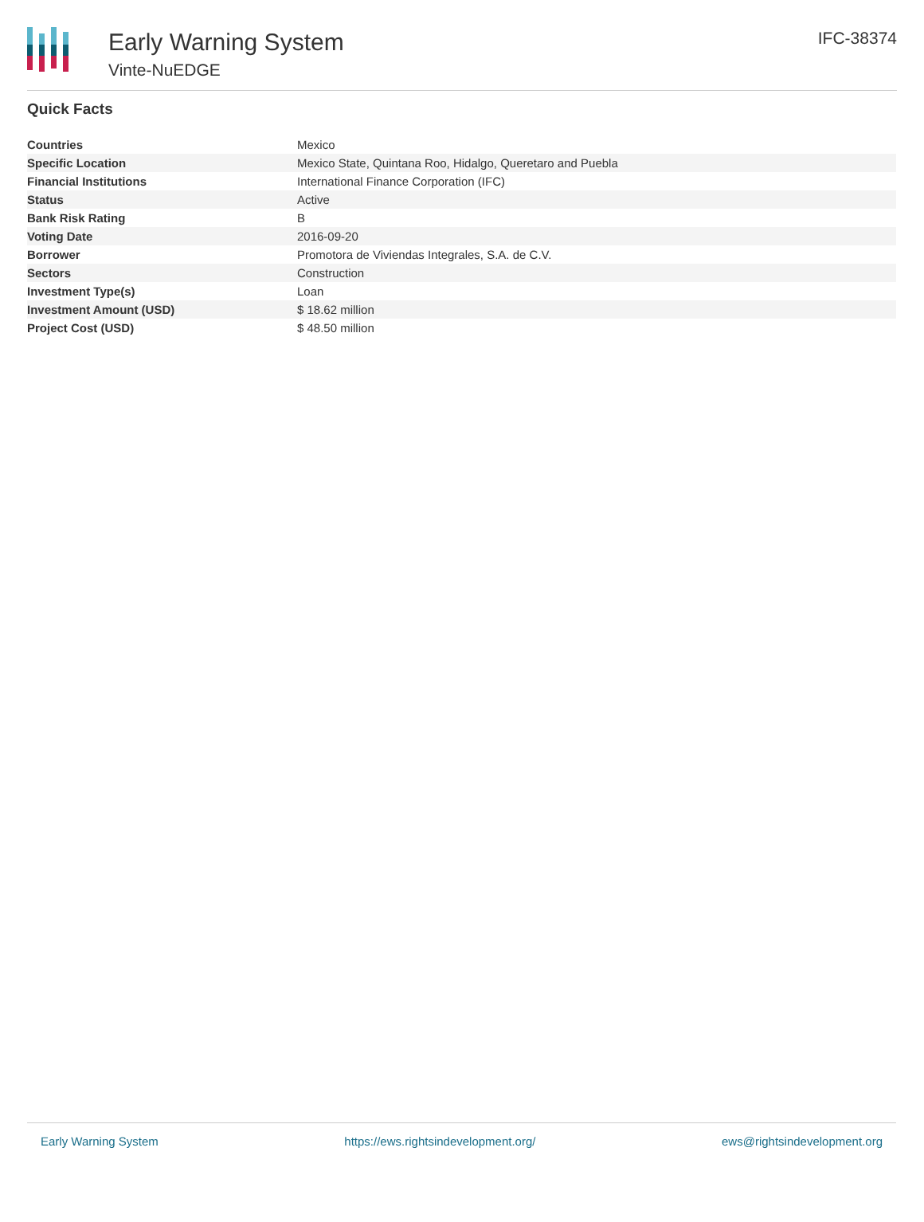Early Warning System
Vinte-NuEDGE
IFC-38374
Quick Facts
| Countries | Mexico |
| Specific Location | Mexico State, Quintana Roo, Hidalgo, Queretaro and Puebla |
| Financial Institutions | International Finance Corporation (IFC) |
| Status | Active |
| Bank Risk Rating | B |
| Voting Date | 2016-09-20 |
| Borrower | Promotora de Viviendas Integrales, S.A. de C.V. |
| Sectors | Construction |
| Investment Type(s) | Loan |
| Investment Amount (USD) | $ 18.62 million |
| Project Cost (USD) | $ 48.50 million |
Early Warning System https://ews.rightsindevelopment.org/ ews@rightsindevelopment.org